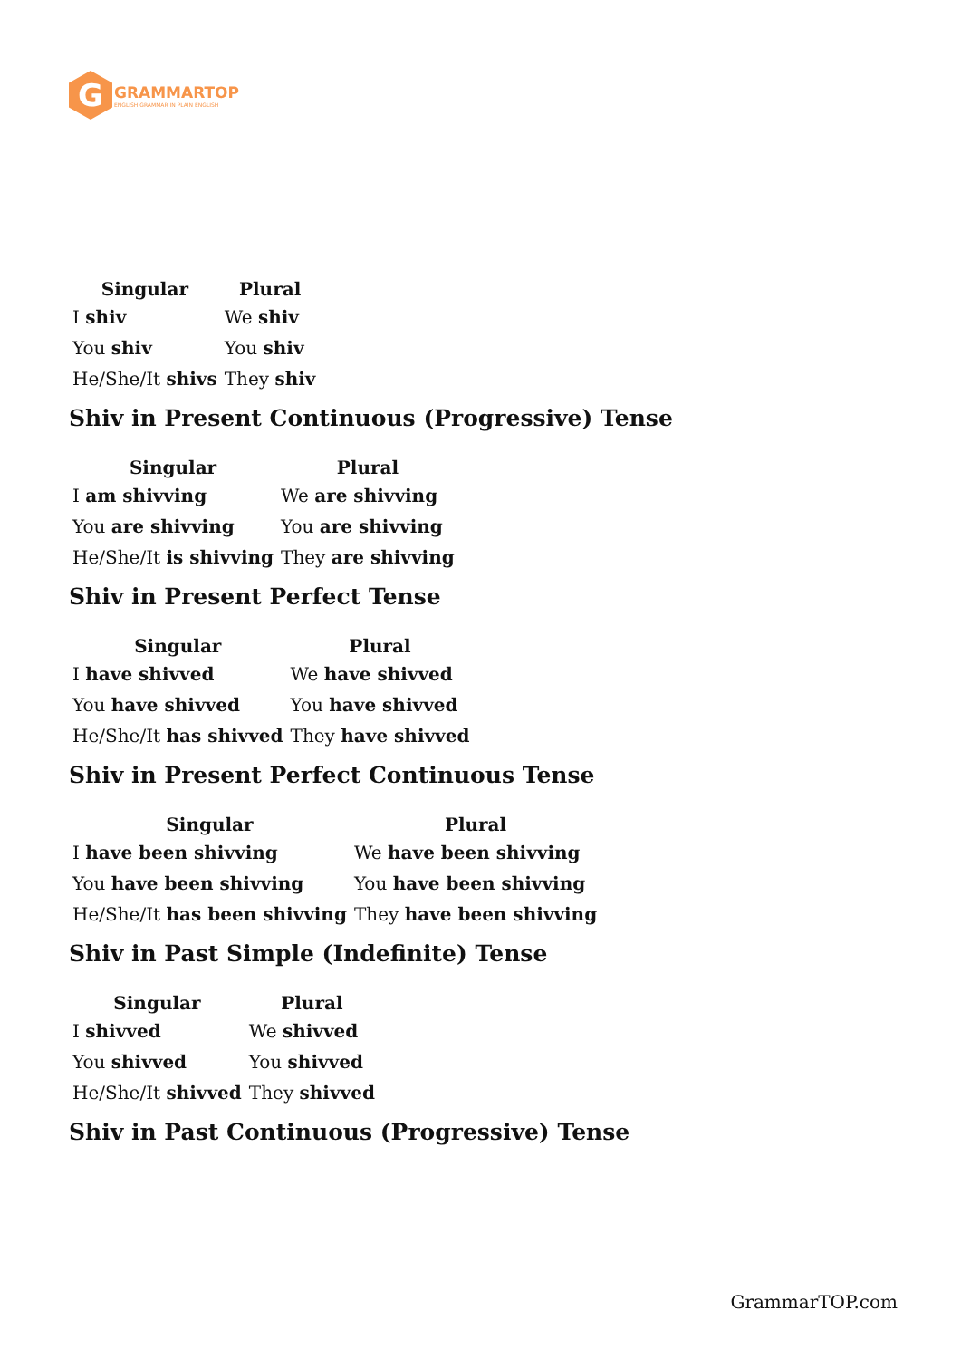G
GRAMMARTOP
ENGLISH GRAMMAR IN PLAIN ENGLISH
| Singular | Plural |
| --- | --- |
| I shiv | We shiv |
| You shiv | You shiv |
| He/She/It shivs | They shiv |
Shiv in Present Continuous (Progressive) Tense
| Singular | Plural |
| --- | --- |
| I am shivving | We are shivving |
| You are shivving | You are shivving |
| He/She/It is shivving | They are shivving |
Shiv in Present Perfect Tense
| Singular | Plural |
| --- | --- |
| I have shivved | We have shivved |
| You have shivved | You have shivved |
| He/She/It has shivved | They have shivved |
Shiv in Present Perfect Continuous Tense
| Singular | Plural |
| --- | --- |
| I have been shivving | We have been shivving |
| You have been shivving | You have been shivving |
| He/She/It has been shivving | They have been shivving |
Shiv in Past Simple (Indefinite) Tense
| Singular | Plural |
| --- | --- |
| I shivved | We shivved |
| You shivved | You shivved |
| He/She/It shivved | They shivved |
Shiv in Past Continuous (Progressive) Tense
GrammarTOP.com